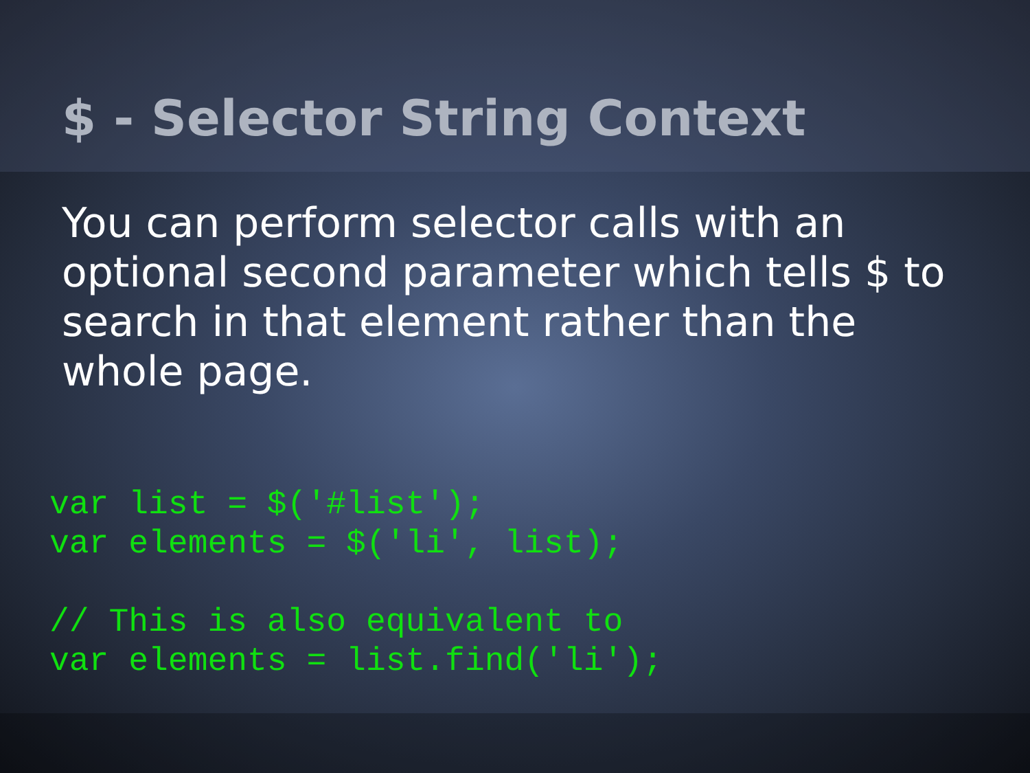$ - Selector String Context
You can perform selector calls with an optional second parameter which tells $ to search in that element rather than the whole page.
var list = $('#list');
var elements = $('li', list);

// This is also equivalent to
var elements = list.find('li');